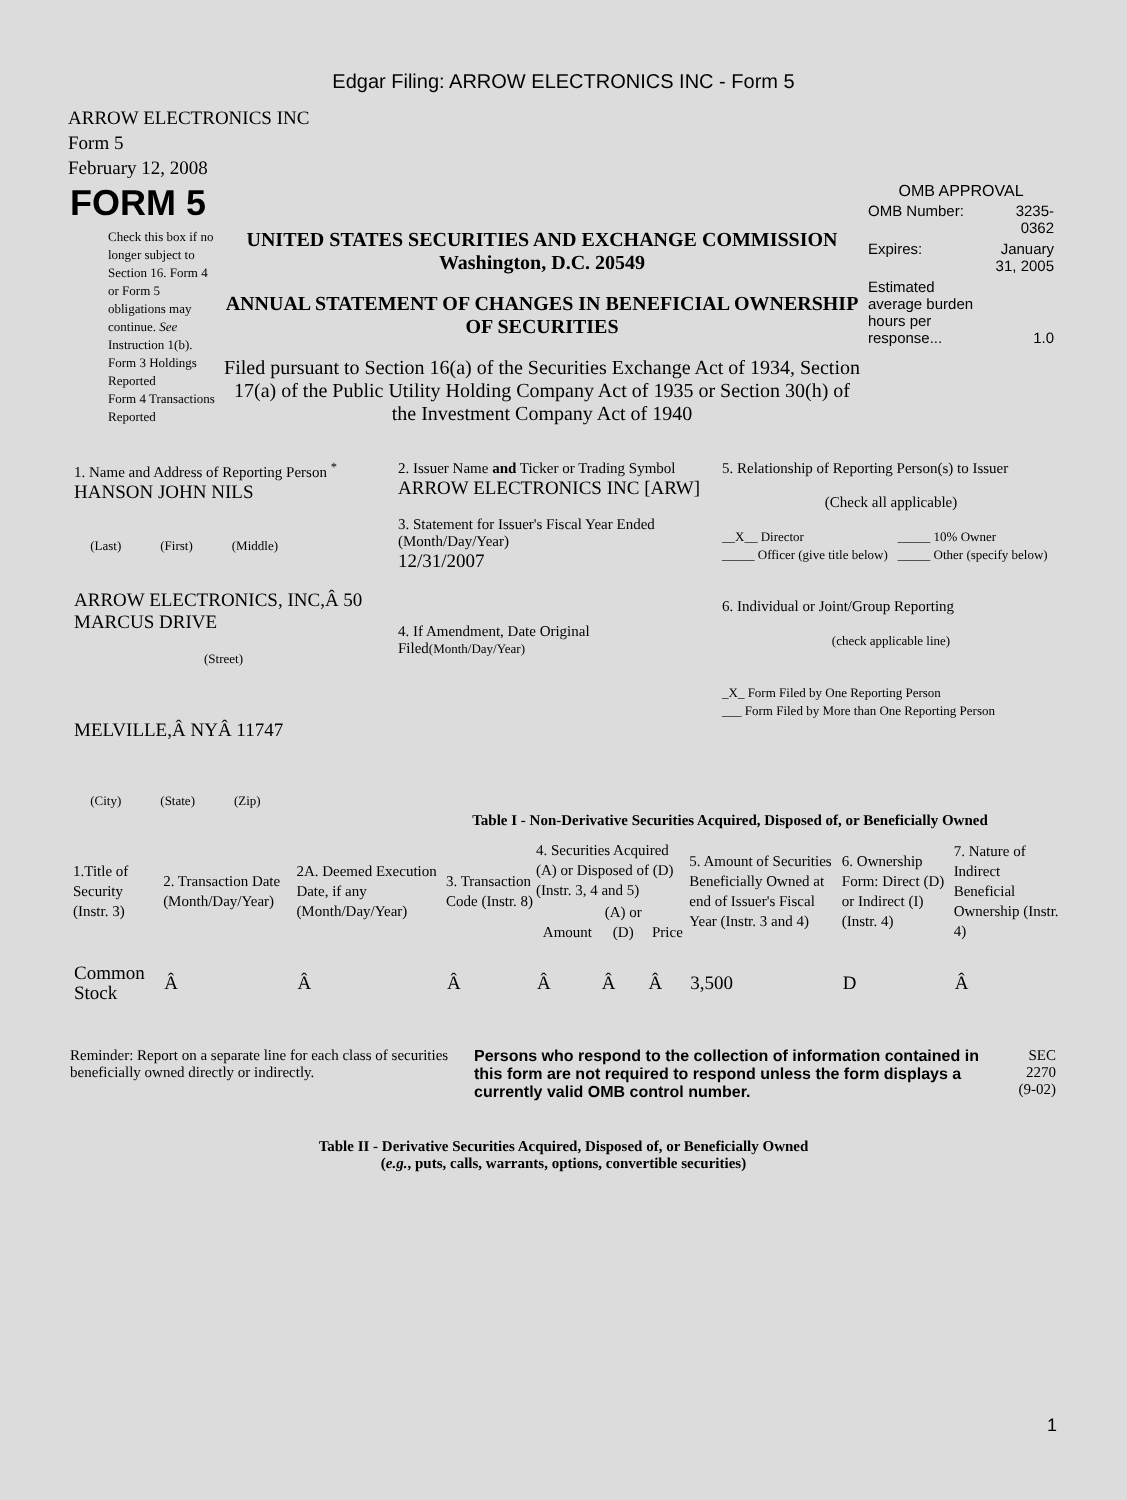Edgar Filing: ARROW ELECTRONICS INC - Form 5
ARROW ELECTRONICS INC
Form 5
February 12, 2008
| FORM 5 | | OMB APPROVAL / OMB Number: / 3235-0362 / / Expires: / January 31, 2005 / / Estimated average burden hours per response... / 1.0 / |
| Check this box if no longer subject to Section 16. Form 4 or Form 5 obligations may continue. See Instruction 1(b). Form 3 Holdings Reported Form 4 Transactions Reported | UNITED STATES SECURITIES AND EXCHANGE COMMISSION Washington, D.C. 20549 ANNUAL STATEMENT OF CHANGES IN BENEFICIAL OWNERSHIP OF SECURITIES Filed pursuant to Section 16(a) of the Securities Exchange Act of 1934, Section 17(a) of the Public Utility Holding Company Act of 1935 or Section 30(h) of the Investment Company Act of 1940 | |
| 1. Name and Address of Reporting Person <sup>*</sup> HANSON JOHN NILS (Last) (First) (Middle) ARROW ELECTRONICS, INC,Â 50 MARCUS DRIVE (Street) MELVILLE,Â NYÂ 11747 (City) (State) (Zip) | 2. Issuer Name and Ticker or Trading Symbol ARROW ELECTRONICS INC [ARW] 3. Statement for Issuer's Fiscal Year Ended (Month/Day/Year) 12/31/2007 4. If Amendment, Date Original Filed (Month/Day/Year) | 5. Relationship of Reporting Person(s) to Issuer (Check all applicable) __X__ Director _____ Officer (give title below) _____ 10% Owner _____ Other (specify below) 6. Individual or Joint/Group Reporting (check applicable line) _X_ Form Filed by One Reporting Person ___ Form Filed by More than One Reporting Person |
Table I - Non-Derivative Securities Acquired, Disposed of, or Beneficially Owned
| 1.Title of Security (Instr. 3) | 2. Transaction Date (Month/Day/Year) | 2A. Deemed Execution Date, if any (Month/Day/Year) | 3. Transaction Code (Instr. 8) | 4. Securities Acquired (A) or Disposed of (D) (Instr. 3, 4 and 5) | | | 5. Amount of Securities Beneficially Owned at end of Issuer's Fiscal Year (Instr. 3 and 4) | 6. Ownership Form: Direct (D) or Indirect (I) (Instr. 4) | 7. Nature of Indirect Beneficial Ownership (Instr. 4) |
| --- | --- | --- | --- | --- | --- | --- | --- | --- | --- |
| | | | | Amount | (A) or (D) | Price | | | |
| Common Stock | Â | Â | Â | Â | Â | Â | 3,500 | D | Â |
| Reminder: Report on a separate line for each class of securities beneficially owned directly or indirectly. | Persons who respond to the collection of information contained in this form are not required to respond unless the form displays a currently valid OMB control number. | SEC 2270 (9-02) |
Table II - Derivative Securities Acquired, Disposed of, or Beneficially Owned
(e.g., puts, calls, warrants, options, convertible securities)
1